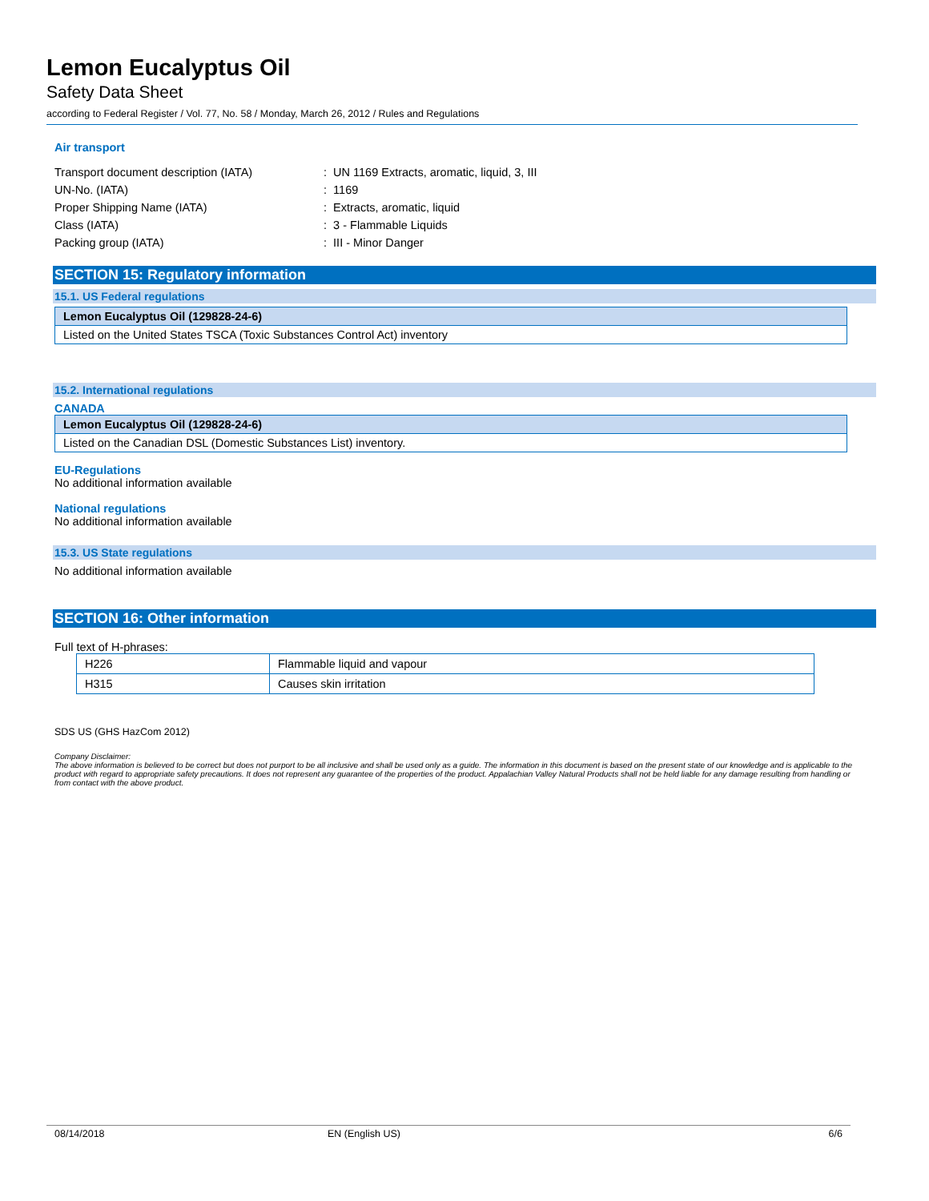Lemon Eucalyptus Oil
Safety Data Sheet
according to Federal Register / Vol. 77, No. 58 / Monday, March 26, 2012 / Rules and Regulations
Air transport
| Transport document description (IATA) | : UN 1169 Extracts, aromatic, liquid, 3, III |
| UN-No. (IATA) | : 1169 |
| Proper Shipping Name (IATA) | : Extracts, aromatic, liquid |
| Class (IATA) | : 3 - Flammable Liquids |
| Packing group (IATA) | : III - Minor Danger |
SECTION 15: Regulatory information
15.1. US Federal regulations
| Lemon Eucalyptus Oil (129828-24-6) |
| Listed on the United States TSCA (Toxic Substances Control Act) inventory |
15.2. International regulations
CANADA
| Lemon Eucalyptus Oil (129828-24-6) |
| Listed on the Canadian DSL (Domestic Substances List) inventory. |
EU-Regulations
No additional information available
National regulations
No additional information available
15.3. US State regulations
No additional information available
SECTION 16: Other information
Full text of H-phrases:
| H226 | Flammable liquid and vapour |
| H315 | Causes skin irritation |
SDS US (GHS HazCom 2012)
Company Disclaimer:
The above information is believed to be correct but does not purport to be all inclusive and shall be used only as a guide. The information in this document is based on the present state of our knowledge and is applicable to the product with regard to appropriate safety precautions. It does not represent any guarantee of the properties of the product. Appalachian Valley Natural Products shall not be held liable for any damage resulting from handling or from contact with the above product.
08/14/2018 EN (English US) 6/6